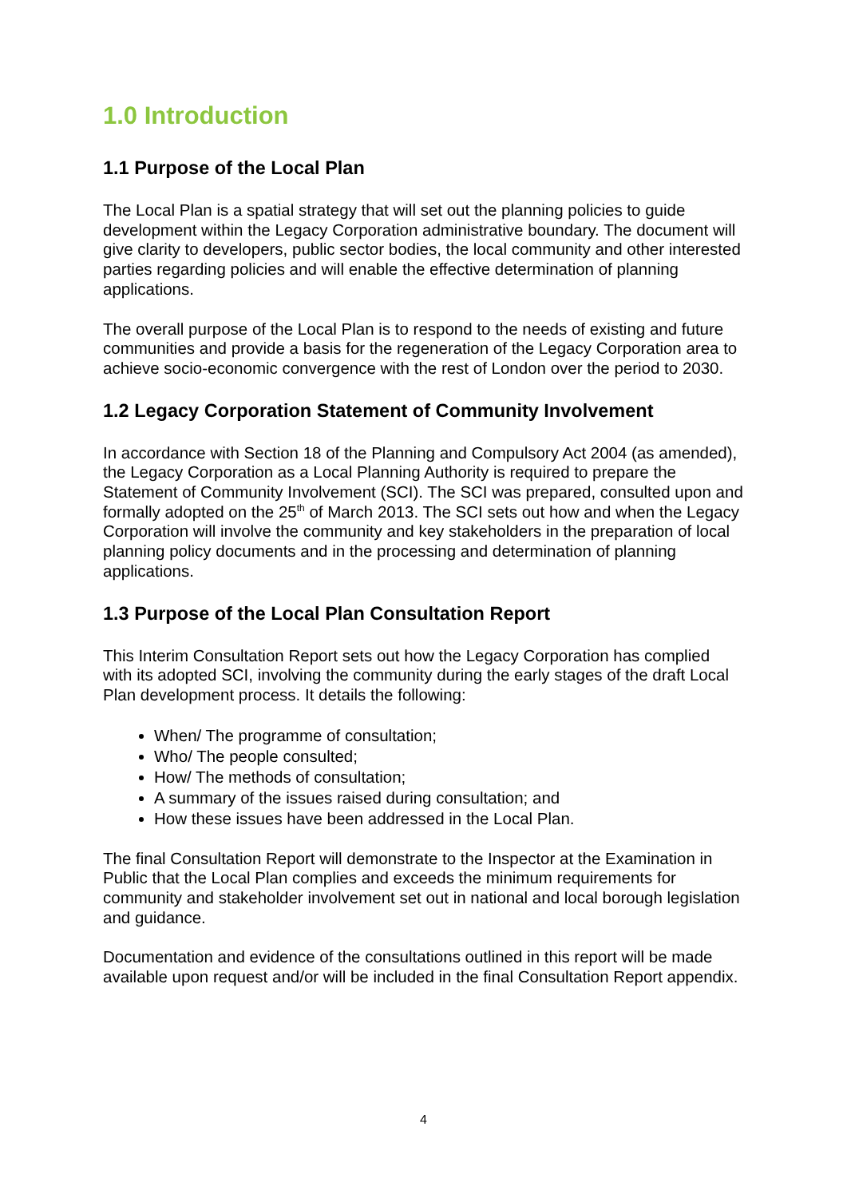1.0 Introduction
1.1 Purpose of the Local Plan
The Local Plan is a spatial strategy that will set out the planning policies to guide development within the Legacy Corporation administrative boundary. The document will give clarity to developers, public sector bodies, the local community and other interested parties regarding policies and will enable the effective determination of planning applications.
The overall purpose of the Local Plan is to respond to the needs of existing and future communities and provide a basis for the regeneration of the Legacy Corporation area to achieve socio-economic convergence with the rest of London over the period to 2030.
1.2 Legacy Corporation Statement of Community Involvement
In accordance with Section 18 of the Planning and Compulsory Act 2004 (as amended), the Legacy Corporation as a Local Planning Authority is required to prepare the Statement of Community Involvement (SCI). The SCI was prepared, consulted upon and formally adopted on the 25<sup>th</sup> of March 2013. The SCI sets out how and when the Legacy Corporation will involve the community and key stakeholders in the preparation of local planning policy documents and in the processing and determination of planning applications.
1.3 Purpose of the Local Plan Consultation Report
This Interim Consultation Report sets out how the Legacy Corporation has complied with its adopted SCI, involving the community during the early stages of the draft Local Plan development process. It details the following:
When/ The programme of consultation;
Who/ The people consulted;
How/ The methods of consultation;
A summary of the issues raised during consultation; and
How these issues have been addressed in the Local Plan.
The final Consultation Report will demonstrate to the Inspector at the Examination in Public that the Local Plan complies and exceeds the minimum requirements for community and stakeholder involvement set out in national and local borough legislation and guidance.
Documentation and evidence of the consultations outlined in this report will be made available upon request and/or will be included in the final Consultation Report appendix.
4